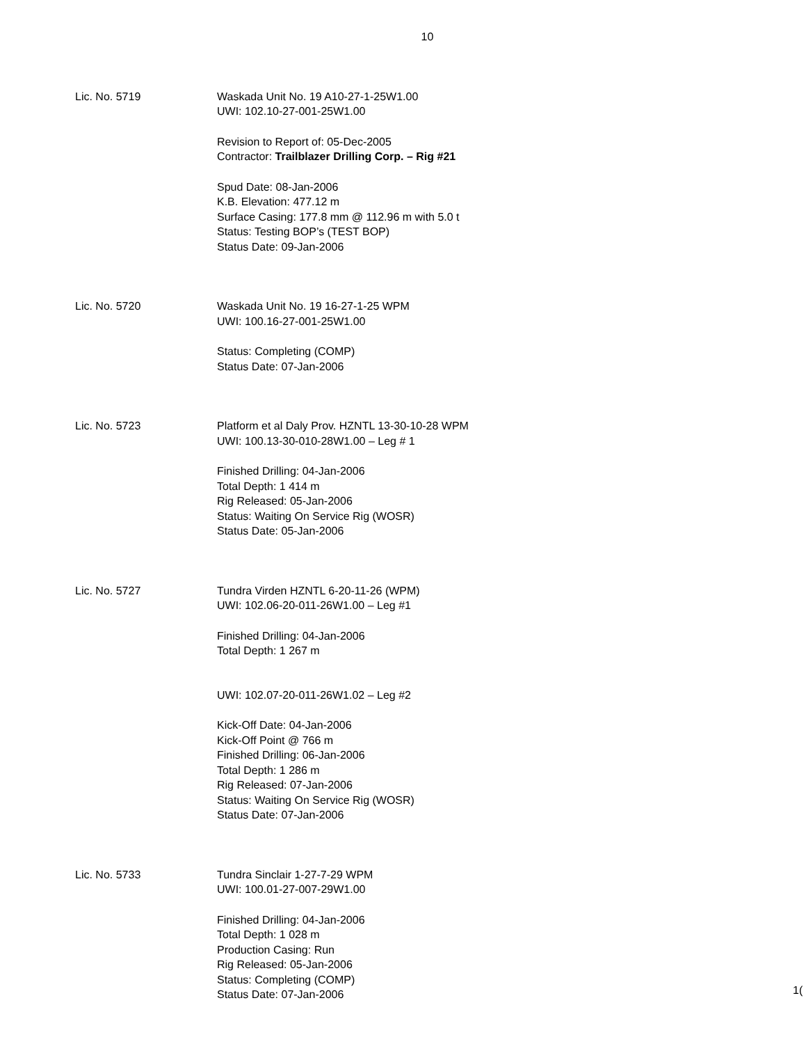10
Lic. No. 5719 Waskada Unit No. 19 A10-27-1-25W1.00
UWI: 102.10-27-001-25W1.00
Revision to Report of: 05-Dec-2005
Contractor: Trailblazer Drilling Corp. – Rig #21
Spud Date: 08-Jan-2006
K.B. Elevation: 477.12 m
Surface Casing: 177.8 mm @ 112.96 m with 5.0 t
Status: Testing BOP’s (TEST BOP)
Status Date: 09-Jan-2006
Lic. No. 5720 Waskada Unit No. 19 16-27-1-25 WPM
UWI: 100.16-27-001-25W1.00
Status: Completing (COMP)
Status Date: 07-Jan-2006
Lic. No. 5723 Platform et al Daly Prov. HZNTL 13-30-10-28 WPM
UWI: 100.13-30-010-28W1.00 – Leg # 1
Finished Drilling: 04-Jan-2006
Total Depth: 1 414 m
Rig Released: 05-Jan-2006
Status: Waiting On Service Rig (WOSR)
Status Date: 05-Jan-2006
Lic. No. 5727 Tundra Virden HZNTL 6-20-11-26 (WPM)
UWI: 102.06-20-011-26W1.00 – Leg #1
Finished Drilling: 04-Jan-2006
Total Depth: 1 267 m
UWI: 102.07-20-011-26W1.02 – Leg #2
Kick-Off Date: 04-Jan-2006
Kick-Off Point @ 766 m
Finished Drilling: 06-Jan-2006
Total Depth: 1 286 m
Rig Released: 07-Jan-2006
Status: Waiting On Service Rig (WOSR)
Status Date: 07-Jan-2006
Lic. No. 5733 Tundra Sinclair 1-27-7-29 WPM
UWI: 100.01-27-007-29W1.00
Finished Drilling: 04-Jan-2006
Total Depth: 1 028 m
Production Casing: Run
Rig Released: 05-Jan-2006
Status: Completing (COMP)
Status Date: 07-Jan-2006
1(